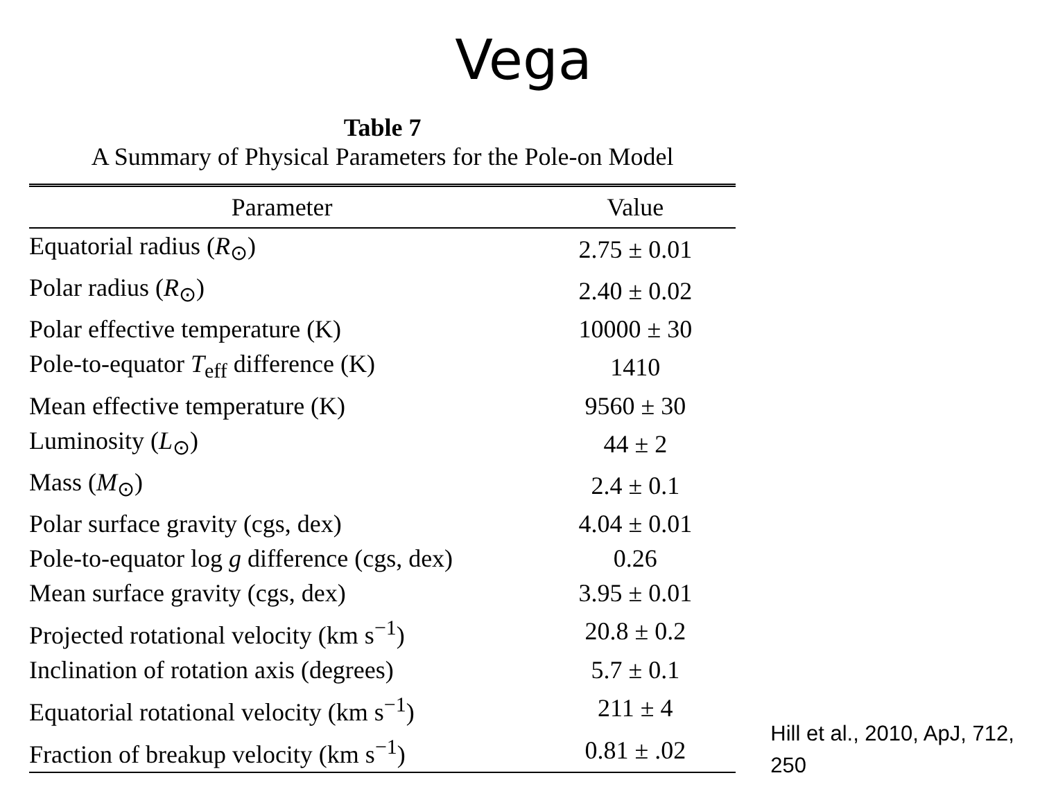Vega
Table 7
A Summary of Physical Parameters for the Pole-on Model
| Parameter | Value |
| --- | --- |
| Equatorial radius ( R<sub>⊙</sub>) | 2.75 ± 0.01 |
| Polar radius ( R<sub>⊙</sub>) | 2.40 ± 0.02 |
| Polar effective temperature (K) | 10000 ± 30 |
| Pole-to-equator T<sub>eff</sub> difference (K) | 1410 |
| Mean effective temperature (K) | 9560 ± 30 |
| Luminosity ( L<sub>⊙</sub>) | 44 ± 2 |
| Mass ( M<sub>⊙</sub>) | 2.4 ± 0.1 |
| Polar surface gravity (cgs, dex) | 4.04 ± 0.01 |
| Pole-to-equator log g difference (cgs, dex) | 0.26 |
| Mean surface gravity (cgs, dex) | 3.95 ± 0.01 |
| Projected rotational velocity (km s<sup>−1</sup>) | 20.8 ± 0.2 |
| Inclination of rotation axis (degrees) | 5.7 ± 0.1 |
| Equatorial rotational velocity (km s<sup>−1</sup>) | 211 ± 4 |
| Fraction of breakup velocity (km s<sup>−1</sup>) | 0.81 ± .02 |
Hill et al., 2010, ApJ, 712, 250